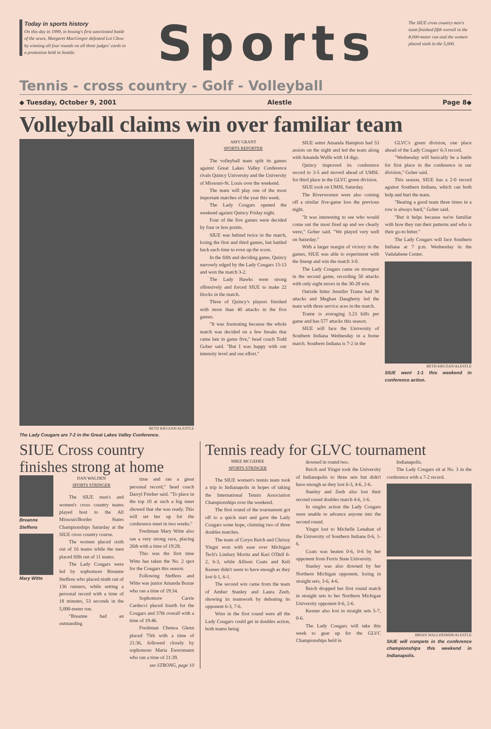Today in sports history
On this day in 1999, in boxing's first sanctioned battle of the sexes, Margaret MacGregor defeated Loi Chow by winning all four rounds on all three judges' cards in a promotion held in Seattle.
Sports
The SIUE cross country men's team finished fifth overall in the 8,000-meter run and the women placed sixth in the 5,000.
Tennis - cross country - Golf - Volleyball
◆ Tuesday, October 9, 2001 Alestle Page 8◆
Volleyball claims win over familiar team
BETH KRUZAN/ALESTLE
The Lady Cougars are 7-2 in the Great Lakes Valley Conference.
AMY GRANT
SPORTS REPORTER
The volleyball team split its games against Great Lakes Valley Conference rivals Quincy University and the University of Missouri-St. Louis over the weekend.
The team will play one of the most important matches of the year this week.
The Lady Cougars opened the weekend against Quincy Friday night.
Four of the five games were decided by four or less points.
SIUE was behind twice in the match, losing the first and third games, but battled back each time to even up the score.
In the fifth and deciding game, Quincy narrowly edged by the Lady Cougars 15-13 and won the match 3-2.
The Lady Hawks were strong offensively and forced SIUE to make 22 blocks in the match.
Three of Quincy's players finished with more than 40 attacks in the five games.
"It was frustrating because the whole match was decided on a few breaks that came late in game five," head coach Todd Gober said. "But I was happy with our intensity level and our effort."
SIUE setter Amanda Hampton had 53 assists on the night and led the team along with Amanda Wulfe with 14 digs.
Quincy improved its conference record to 3-5 and moved ahead of UMSL for third place in the GLVC green division.
SIUE took on UMSL Saturday.
The Riverwomen were also coming off a similar five-game loss the previous night.
"It was interesting to see who would come out the most fired up and we clearly were," Gober said. "We played very well on Saturday."
With a larger margin of victory in the games, SIUE was able to experiment with the lineup and win the match 3-0.
The Lady Cougars came on strongest in the second game, recording 50 attacks with only eight errors in the 30-28 win.
Outside hitter Jennifer Trame had 36 attacks and Meghan Daugherty led the team with three service aces in the match.
Trame is averaging 3.23 kills per game and has 577 attacks this season.
SIUE will face the University of Southern Indiana Wednesday in a home match. Southern Indiana is 7-2 in the
GLVC's green division, one place ahead of the Lady Cougars' 6-3 record.
"Wednesday will basically be a battle for first place in the conference in our division," Gober said.
This season, SIUE has a 2-0 record against Southern Indiana, which can both help and hurt the team.
"Beating a good team three times in a row is always hard," Gober said.
"But it helps because we're familiar with how they run their patterns and who is their go-to hitter."
The Lady Cougars will face Southern Indiana at 7 p.m. Wednesday in the Vadalabene Center.
BETH KRUZAN/ALESTLE
SIUE went 1-1 this weekend in conference action.
SIUE Cross country finishes strong at home
Breanne Steffens
Mary Witte
DAN WALDEN
SPORTS STRINGER
The SIUE men's and women's cross country teams played host to the All Missouri/Border States Championships Saturday at the SIUE cross country course.
The women placed sixth out of 16 teams while the men placed fifth out of 11 teams.
The Lady Cougars were led by sophomore Breanne Steffens who placed ninth out of 136 runners, while setting a personal record with a time of 18 minutes, 53 seconds in the 5,000-meter run.
"Breanne had an outstanding
time and ran a great personal record," head coach Darryl Frerker said. "To place in the top 10 at such a big meet showed that she was ready. This will set her up for the conference meet in two weeks."
Freshman Mary Witte also ran a very strong race, placing 26th with a time of 19:28.
This was the first time Witte has taken the No. 2 spot for the Cougars this season.
Following Steffens and Witte was junior Amanda Bozue who ran a time of 19:34.
Sophomore Carrie Carducci placed fourth for the Cougars and 37th overall with a time of 19:46.
Freshman Chenoa Glenn placed 75th with a time of 21:36, followed closely by sophomore Maria Ewersmann who ran a time of 21:39.
see STRONG, page 10
Tennis ready for GLVC tournament
MIKE MCGEHEE
SPORTS STRINGER
The SIUE women's tennis team took a trip to Indianapolis in hopes of taking the International Tennis Association Championships over the weekend.
The first round of the tournament got off to a quick start and gave the Lady Cougars some hope, claiming two of three doubles matches.
The team of Coryn Reich and Chrissy Yingst won with ease over Michigan Tech's Lindsey Moritz and Kari O'Dell 6-2, 6-3, while Allison Coats and Keli Keener didn't seem to have enough as they lost 6-1, 6-1.
The second win came from the team of Amber Stanley and Laura Zeeb, showing its teamwork by defeating its opponent 6-3, 7-6.
Wins in the first round were all the Lady Cougars could get in doubles action, both teams being
downed in round two.
Reich and Yingst took the University of Indianapolis to three sets but didn't have enough as they lost 6-3, 4-6, 2-6.
Stanley and Zeeb also lost their second round doubles match 4-6, 1-6.
In singles action the Lady Cougars were unable to advance anyone into the second round.
Yingst lost to Michelle Lenahan of the University of Southern Indiana 0-6, 1-6.
Coats was beaten 0-6, 0-6 by her opponent from Ferris State University.
Stanley was also downed by her Northern Michigan opponent, losing in straight sets, 3-6, 4-6.
Reich dropped her first round match in straight sets to her Northern Michigan University opponent 0-6, 2-6.
Keener also lost in straight sets 5-7, 0-6.
The Lady Cougars will take this week to gear up for the GLVC Championships held in
Indianapolis.
The Lady Cougars sit at No. 3 in the conference with a 7-2 record.
BRIAN WALLHEIMER/ALESTLE
SIUE will compete in the conference championships this weekend in Indianapolis.